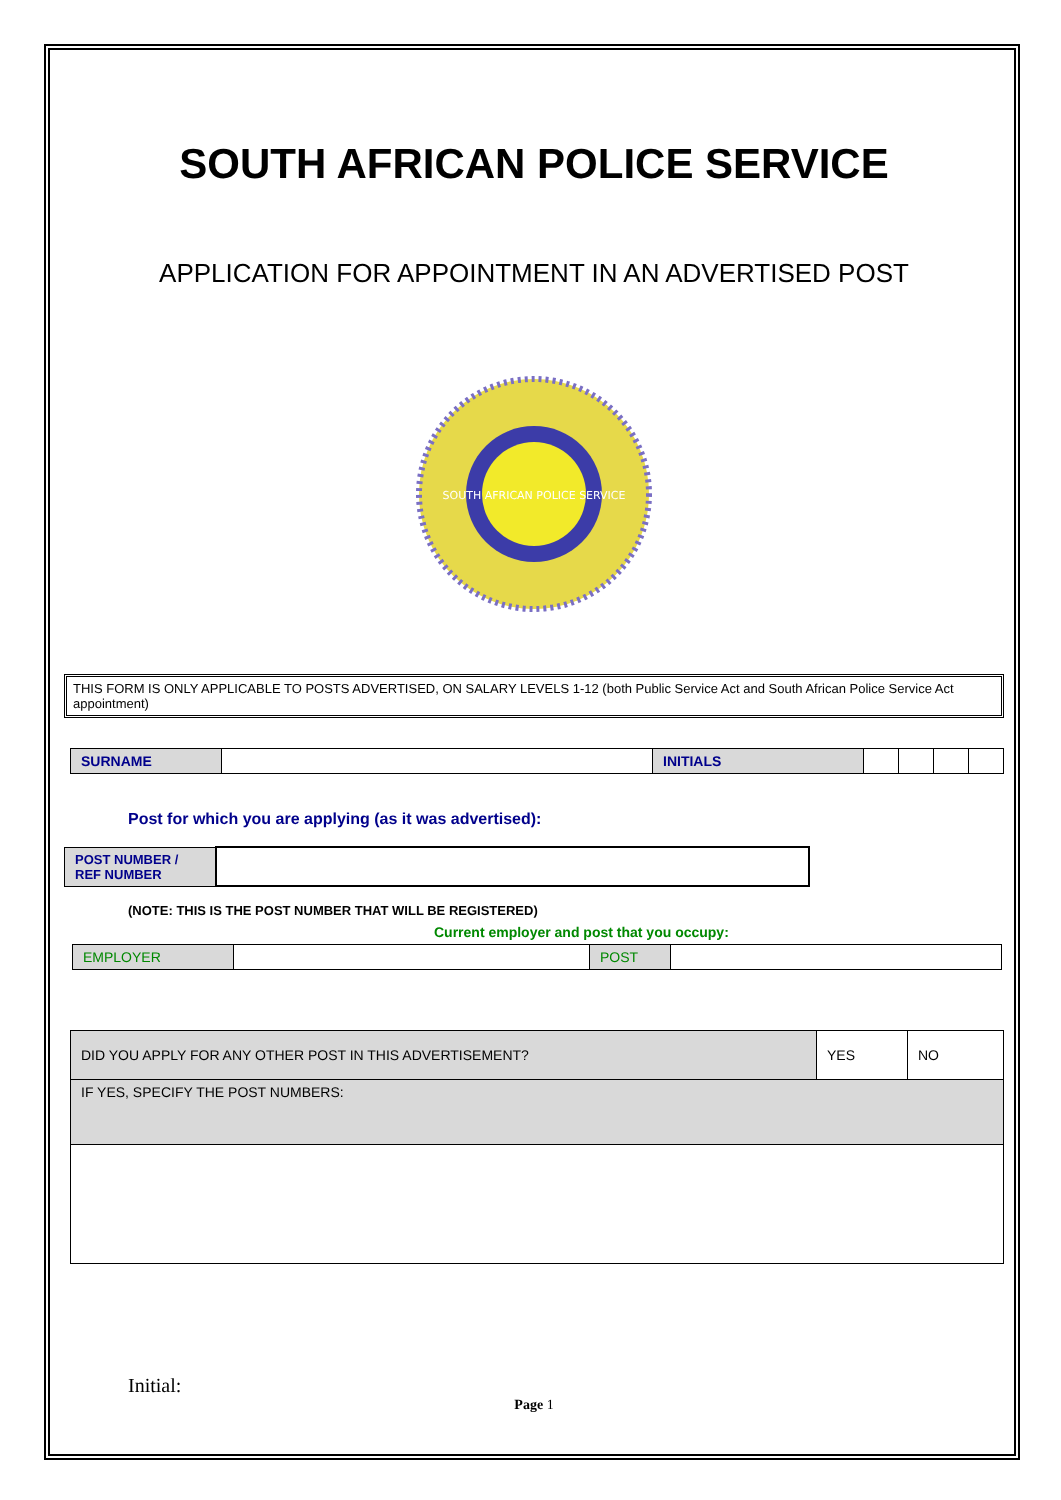SOUTH AFRICAN POLICE SERVICE
APPLICATION FOR APPOINTMENT IN AN ADVERTISED POST
SOUTH AFRICAN POLICE SERVICE
THIS FORM IS ONLY APPLICABLE TO POSTS ADVERTISED, ON SALARY LEVELS 1-12 (both Public Service Act and South African Police Service Act appointment)
| SURNAME | | INITIALS | | | | |
Post for which you are applying (as it was advertised):
| POST NUMBER / REF NUMBER | |
(NOTE: THIS IS THE POST NUMBER THAT WILL BE REGISTERED)
Current employer and post that you occupy:
| EMPLOYER | | POST | |
| DID YOU APPLY FOR ANY OTHER POST IN THIS ADVERTISEMENT? | YES | NO |
| IF YES, SPECIFY THE POST NUMBERS: | | |
Initial:
Page 1